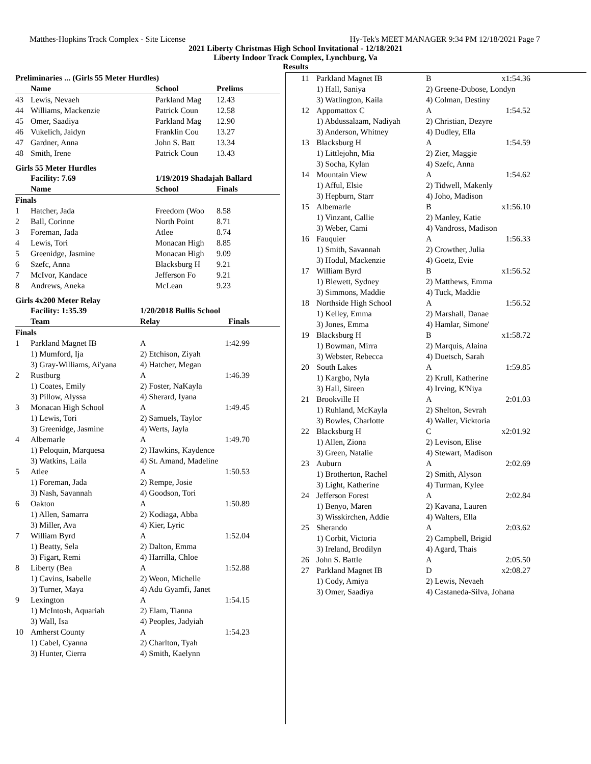Matthes-Hopkins Track Complex - Site License Hy-Tek's MEET MANAGER 9:34 PM 12/18/2021 Page 7
2021 Liberty Christmas High School Invitational - 12/18/2021
Liberty Indoor Track Complex, Lynchburg, Va
Results
| Preliminaries ... (Girls 55 Meter Hurdles) | | | |
| --- | --- | --- | --- |
| | Name | School | Prelims |
| 43 | Lewis, Nevaeh | Parkland Mag | 12.43 |
| 44 | Williams, Mackenzie | Patrick Coun | 12.58 |
| 45 | Omer, Saadiya | Parkland Mag | 12.90 |
| 46 | Vukelich, Jaidyn | Franklin Cou | 13.27 |
| 47 | Gardner, Anna | John S. Batt | 13.34 |
| 48 | Smith, Irene | Patrick Coun | 13.43 |
Girls 55 Meter Hurdles
| | Facility: 7.69 | 1/19/2019 Shadajah Ballard | |
| --- | --- | --- | --- |
| | Name | School | Finals |
| Finals | | | |
| 1 | Hatcher, Jada | Freedom (Woo | 8.58 |
| 2 | Ball, Corinne | North Point | 8.71 |
| 3 | Foreman, Jada | Atlee | 8.74 |
| 4 | Lewis, Tori | Monacan High | 8.85 |
| 5 | Greenidge, Jasmine | Monacan High | 9.09 |
| 6 | Szefc, Anna | Blacksburg H | 9.21 |
| 7 | McIvor, Kandace | Jefferson Fo | 9.21 |
| 8 | Andrews, Aneka | McLean | 9.23 |
Girls 4x200 Meter Relay
| | Facility: 1:35.39 | 1/20/2018 Bullis School | |
| --- | --- | --- | --- |
| | Team | Relay | Finals |
| Finals | | | |
| 1 | Parkland Magnet IB | A | 1:42.99 |
| | 1) Mumford, Ija | 2) Etchison, Ziyah | |
| | 3) Gray-Williams, Ai'yana | 4) Hatcher, Megan | |
| 2 | Rustburg | A | 1:46.39 |
| | 1) Coates, Emily | 2) Foster, NaKayla | |
| | 3) Pillow, Alyssa | 4) Sherard, Iyana | |
| 3 | Monacan High School | A | 1:49.45 |
| | 1) Lewis, Tori | 2) Samuels, Taylor | |
| | 3) Greenidge, Jasmine | 4) Werts, Jayla | |
| 4 | Albemarle | A | 1:49.70 |
| | 1) Peloquin, Marquesa | 2) Hawkins, Kaydence | |
| | 3) Watkins, Laila | 4) St. Amand, Madeline | |
| 5 | Atlee | A | 1:50.53 |
| | 1) Foreman, Jada | 2) Rempe, Josie | |
| | 3) Nash, Savannah | 4) Goodson, Tori | |
| 6 | Oakton | A | 1:50.89 |
| | 1) Allen, Samarra | 2) Kodiaga, Abba | |
| | 3) Miller, Ava | 4) Kier, Lyric | |
| 7 | William Byrd | A | 1:52.04 |
| | 1) Beatty, Sela | 2) Dalton, Emma | |
| | 3) Figart, Remi | 4) Harrilla, Chloe | |
| 8 | Liberty (Bea | A | 1:52.88 |
| | 1) Cavins, Isabelle | 2) Weon, Michelle | |
| | 3) Turner, Maya | 4) Adu Gyamfi, Janet | |
| 9 | Lexington | A | 1:54.15 |
| | 1) McIntosh, Aquariah | 2) Elam, Tianna | |
| | 3) Wall, Isa | 4) Peoples, Jadyiah | |
| 10 | Amherst County | A | 1:54.23 |
| | 1) Cabel, Cyanna | 2) Charlton, Tyah | |
| | 3) Hunter, Cierra | 4) Smith, Kaelynn | |
| 11 | Parkland Magnet IB | B | x1:54.36 |
| | 1) Hall, Saniya | 2) Greene-Dubose, Londyn | |
| | 3) Watlington, Kaila | 4) Colman, Destiny | |
| 12 | Appomattox C | A | 1:54.52 |
| | 1) Abdussalaam, Nadiyah | 2) Christian, Dezyre | |
| | 3) Anderson, Whitney | 4) Dudley, Ella | |
| 13 | Blacksburg H | A | 1:54.59 |
| | 1) Littlejohn, Mia | 2) Zier, Maggie | |
| | 3) Socha, Kylan | 4) Szefc, Anna | |
| 14 | Mountain View | A | 1:54.62 |
| | 1) Afful, Elsie | 2) Tidwell, Makenly | |
| | 3) Hepburn, Starr | 4) Joho, Madison | |
| 15 | Albemarle | B | x1:56.10 |
| | 1) Vinzant, Callie | 2) Manley, Katie | |
| | 3) Weber, Cami | 4) Vandross, Madison | |
| 16 | Fauquier | A | 1:56.33 |
| | 1) Smith, Savannah | 2) Crowther, Julia | |
| | 3) Hodul, Mackenzie | 4) Goetz, Evie | |
| 17 | William Byrd | B | x1:56.52 |
| | 1) Blewett, Sydney | 2) Matthews, Emma | |
| | 3) Simmons, Maddie | 4) Tuck, Maddie | |
| 18 | Northside High School | A | 1:56.52 |
| | 1) Kelley, Emma | 2) Marshall, Danae | |
| | 3) Jones, Emma | 4) Hamlar, Simone' | |
| 19 | Blacksburg H | B | x1:58.72 |
| | 1) Bowman, Mirra | 2) Marquis, Alaina | |
| | 3) Webster, Rebecca | 4) Duetsch, Sarah | |
| 20 | South Lakes | A | 1:59.85 |
| | 1) Kargbo, Nyla | 2) Krull, Katherine | |
| | 3) Hall, Sireen | 4) Irving, K'Niya | |
| 21 | Brookville H | A | 2:01.03 |
| | 1) Ruhland, McKayla | 2) Shelton, Sevrah | |
| | 3) Bowles, Charlotte | 4) Waller, Vicktoria | |
| 22 | Blacksburg H | C | x2:01.92 |
| | 1) Allen, Ziona | 2) Levison, Elise | |
| | 3) Green, Natalie | 4) Stewart, Madison | |
| 23 | Auburn | A | 2:02.69 |
| | 1) Brotherton, Rachel | 2) Smith, Alyson | |
| | 3) Light, Katherine | 4) Turman, Kylee | |
| 24 | Jefferson Forest | A | 2:02.84 |
| | 1) Benyo, Maren | 2) Kavana, Lauren | |
| | 3) Wisskirchen, Addie | 4) Walters, Ella | |
| 25 | Sherando | A | 2:03.62 |
| | 1) Corbit, Victoria | 2) Campbell, Brigid | |
| | 3) Ireland, Brodilyn | 4) Agard, Thais | |
| 26 | John S. Battle | A | 2:05.50 |
| 27 | Parkland Magnet IB | D | x2:08.27 |
| | 1) Cody, Amiya | 2) Lewis, Nevaeh | |
| | 3) Omer, Saadiya | 4) Castaneda-Silva, Johana | |